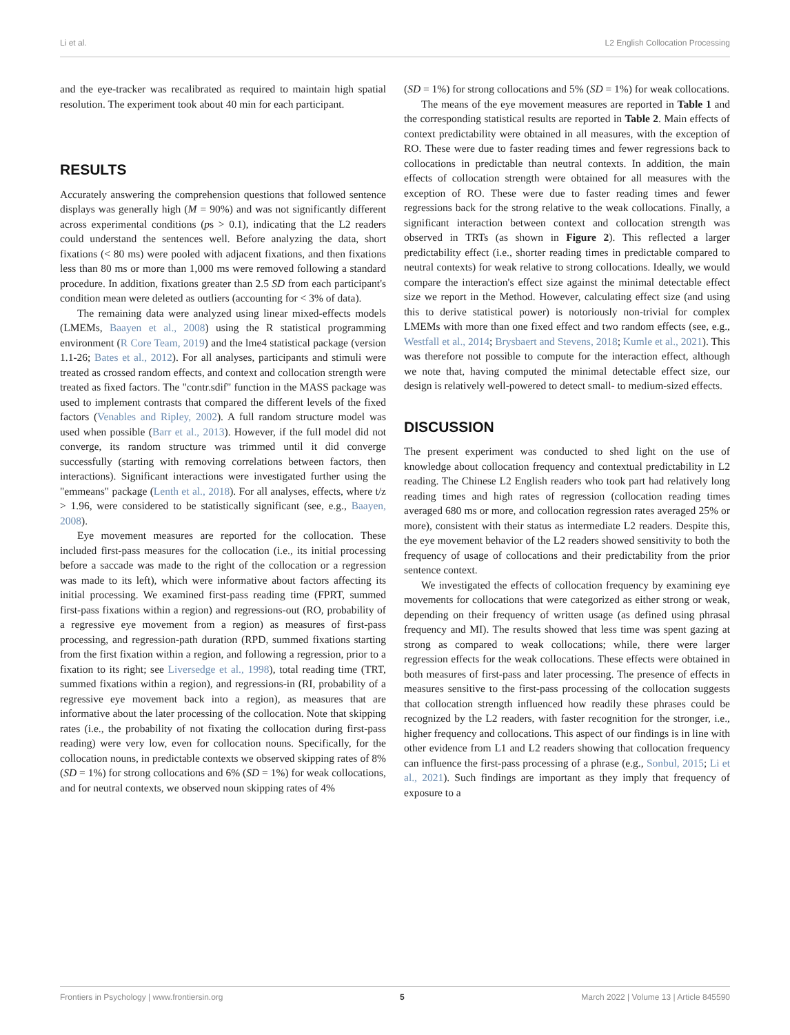Li et al. L2 English Collocation Processing
and the eye-tracker was recalibrated as required to maintain high spatial resolution. The experiment took about 40 min for each participant.
RESULTS
Accurately answering the comprehension questions that followed sentence displays was generally high (M = 90%) and was not significantly different across experimental conditions (ps > 0.1), indicating that the L2 readers could understand the sentences well. Before analyzing the data, short fixations (< 80 ms) were pooled with adjacent fixations, and then fixations less than 80 ms or more than 1,000 ms were removed following a standard procedure. In addition, fixations greater than 2.5 SD from each participant's condition mean were deleted as outliers (accounting for < 3% of data).
The remaining data were analyzed using linear mixed-effects models (LMEMs, Baayen et al., 2008) using the R statistical programming environment (R Core Team, 2019) and the lme4 statistical package (version 1.1-26; Bates et al., 2012). For all analyses, participants and stimuli were treated as crossed random effects, and context and collocation strength were treated as fixed factors. The "contr.sdif" function in the MASS package was used to implement contrasts that compared the different levels of the fixed factors (Venables and Ripley, 2002). A full random structure model was used when possible (Barr et al., 2013). However, if the full model did not converge, its random structure was trimmed until it did converge successfully (starting with removing correlations between factors, then interactions). Significant interactions were investigated further using the "emmeans" package (Lenth et al., 2018). For all analyses, effects, where t/z > 1.96, were considered to be statistically significant (see, e.g., Baayen, 2008).
Eye movement measures are reported for the collocation. These included first-pass measures for the collocation (i.e., its initial processing before a saccade was made to the right of the collocation or a regression was made to its left), which were informative about factors affecting its initial processing. We examined first-pass reading time (FPRT, summed first-pass fixations within a region) and regressions-out (RO, probability of a regressive eye movement from a region) as measures of first-pass processing, and regression-path duration (RPD, summed fixations starting from the first fixation within a region, and following a regression, prior to a fixation to its right; see Liversedge et al., 1998), total reading time (TRT, summed fixations within a region), and regressions-in (RI, probability of a regressive eye movement back into a region), as measures that are informative about the later processing of the collocation. Note that skipping rates (i.e., the probability of not fixating the collocation during first-pass reading) were very low, even for collocation nouns. Specifically, for the collocation nouns, in predictable contexts we observed skipping rates of 8% (SD = 1%) for strong collocations and 6% (SD = 1%) for weak collocations, and for neutral contexts, we observed noun skipping rates of 4%
(SD = 1%) for strong collocations and 5% (SD = 1%) for weak collocations.
The means of the eye movement measures are reported in Table 1 and the corresponding statistical results are reported in Table 2. Main effects of context predictability were obtained in all measures, with the exception of RO. These were due to faster reading times and fewer regressions back to collocations in predictable than neutral contexts. In addition, the main effects of collocation strength were obtained for all measures with the exception of RO. These were due to faster reading times and fewer regressions back for the strong relative to the weak collocations. Finally, a significant interaction between context and collocation strength was observed in TRTs (as shown in Figure 2). This reflected a larger predictability effect (i.e., shorter reading times in predictable compared to neutral contexts) for weak relative to strong collocations. Ideally, we would compare the interaction's effect size against the minimal detectable effect size we report in the Method. However, calculating effect size (and using this to derive statistical power) is notoriously non-trivial for complex LMEMs with more than one fixed effect and two random effects (see, e.g., Westfall et al., 2014; Brysbaert and Stevens, 2018; Kumle et al., 2021). This was therefore not possible to compute for the interaction effect, although we note that, having computed the minimal detectable effect size, our design is relatively well-powered to detect small- to medium-sized effects.
DISCUSSION
The present experiment was conducted to shed light on the use of knowledge about collocation frequency and contextual predictability in L2 reading. The Chinese L2 English readers who took part had relatively long reading times and high rates of regression (collocation reading times averaged 680 ms or more, and collocation regression rates averaged 25% or more), consistent with their status as intermediate L2 readers. Despite this, the eye movement behavior of the L2 readers showed sensitivity to both the frequency of usage of collocations and their predictability from the prior sentence context.
We investigated the effects of collocation frequency by examining eye movements for collocations that were categorized as either strong or weak, depending on their frequency of written usage (as defined using phrasal frequency and MI). The results showed that less time was spent gazing at strong as compared to weak collocations; while, there were larger regression effects for the weak collocations. These effects were obtained in both measures of first-pass and later processing. The presence of effects in measures sensitive to the first-pass processing of the collocation suggests that collocation strength influenced how readily these phrases could be recognized by the L2 readers, with faster recognition for the stronger, i.e., higher frequency and collocations. This aspect of our findings is in line with other evidence from L1 and L2 readers showing that collocation frequency can influence the first-pass processing of a phrase (e.g., Sonbul, 2015; Li et al., 2021). Such findings are important as they imply that frequency of exposure to a
Frontiers in Psychology | www.frontiersin.org 5 March 2022 | Volume 13 | Article 845590